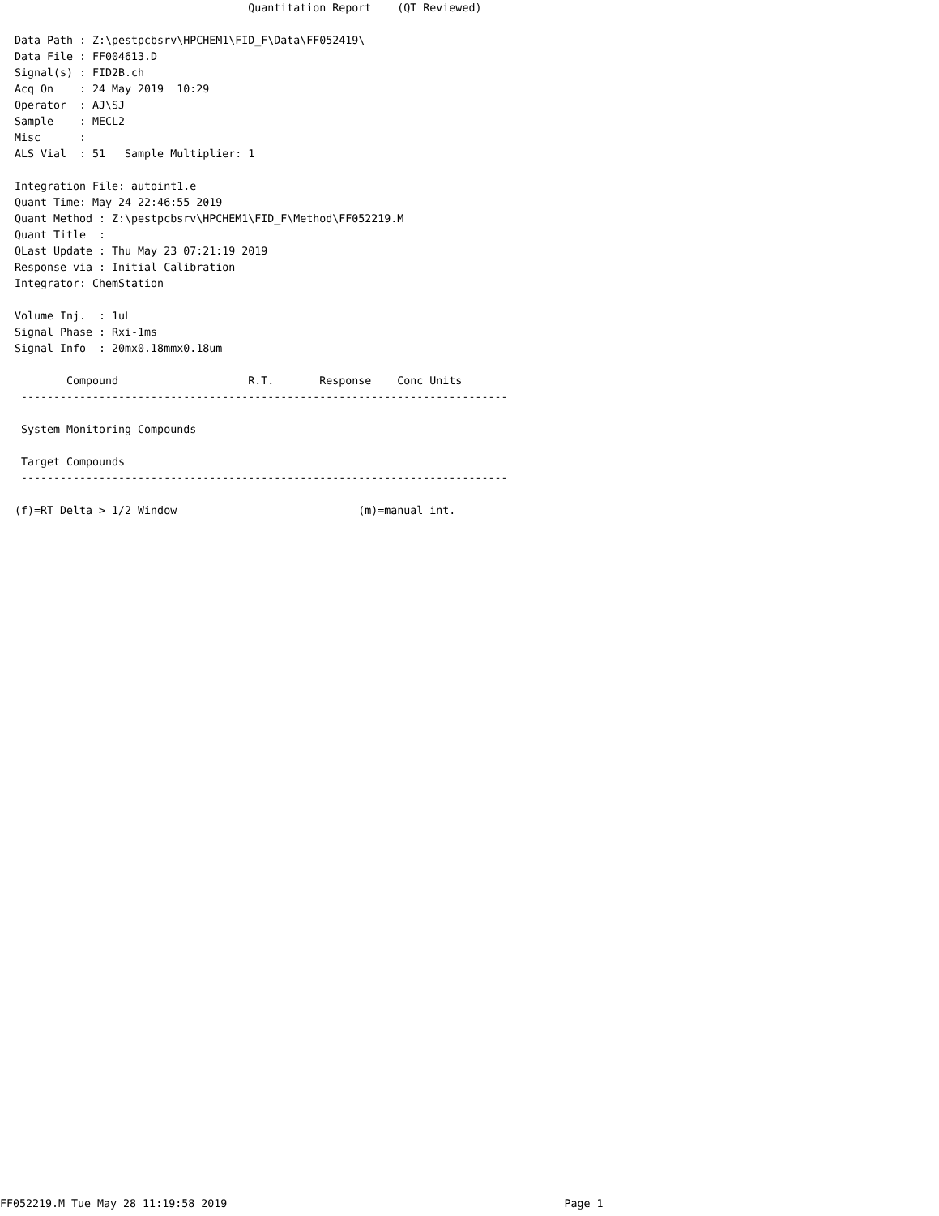Quantitation Report    (QT Reviewed)

 Data Path : Z:\pestpcbsrv\HPCHEM1\FID_F\Data\FF052419\
 Data File : FF004613.D
 Signal(s) : FID2B.ch
 Acq On    : 24 May 2019  10:29
 Operator  : AJ\SJ
 Sample    : MECL2
 Misc      :
 ALS Vial  : 51   Sample Multiplier: 1

 Integration File: autoint1.e
 Quant Time: May 24 22:46:55 2019
 Quant Method : Z:\pestpcbsrv\HPCHEM1\FID_F\Method\FF052219.M
 Quant Title  :
 QLast Update : Thu May 23 07:21:19 2019
 Response via : Initial Calibration
 Integrator: ChemStation

 Volume Inj.  : 1uL
 Signal Phase : Rxi-1ms
 Signal Info  : 20mx0.18mmx0.18um

         Compound                    R.T.       Response    Conc Units
  ---------------------------------------------------------------------------

  System Monitoring Compounds

  Target Compounds
  ---------------------------------------------------------------------------

 (f)=RT Delta > 1/2 Window                            (m)=manual int.
FF052219.M Tue May 28 11:19:58 2019                                                    Page 1